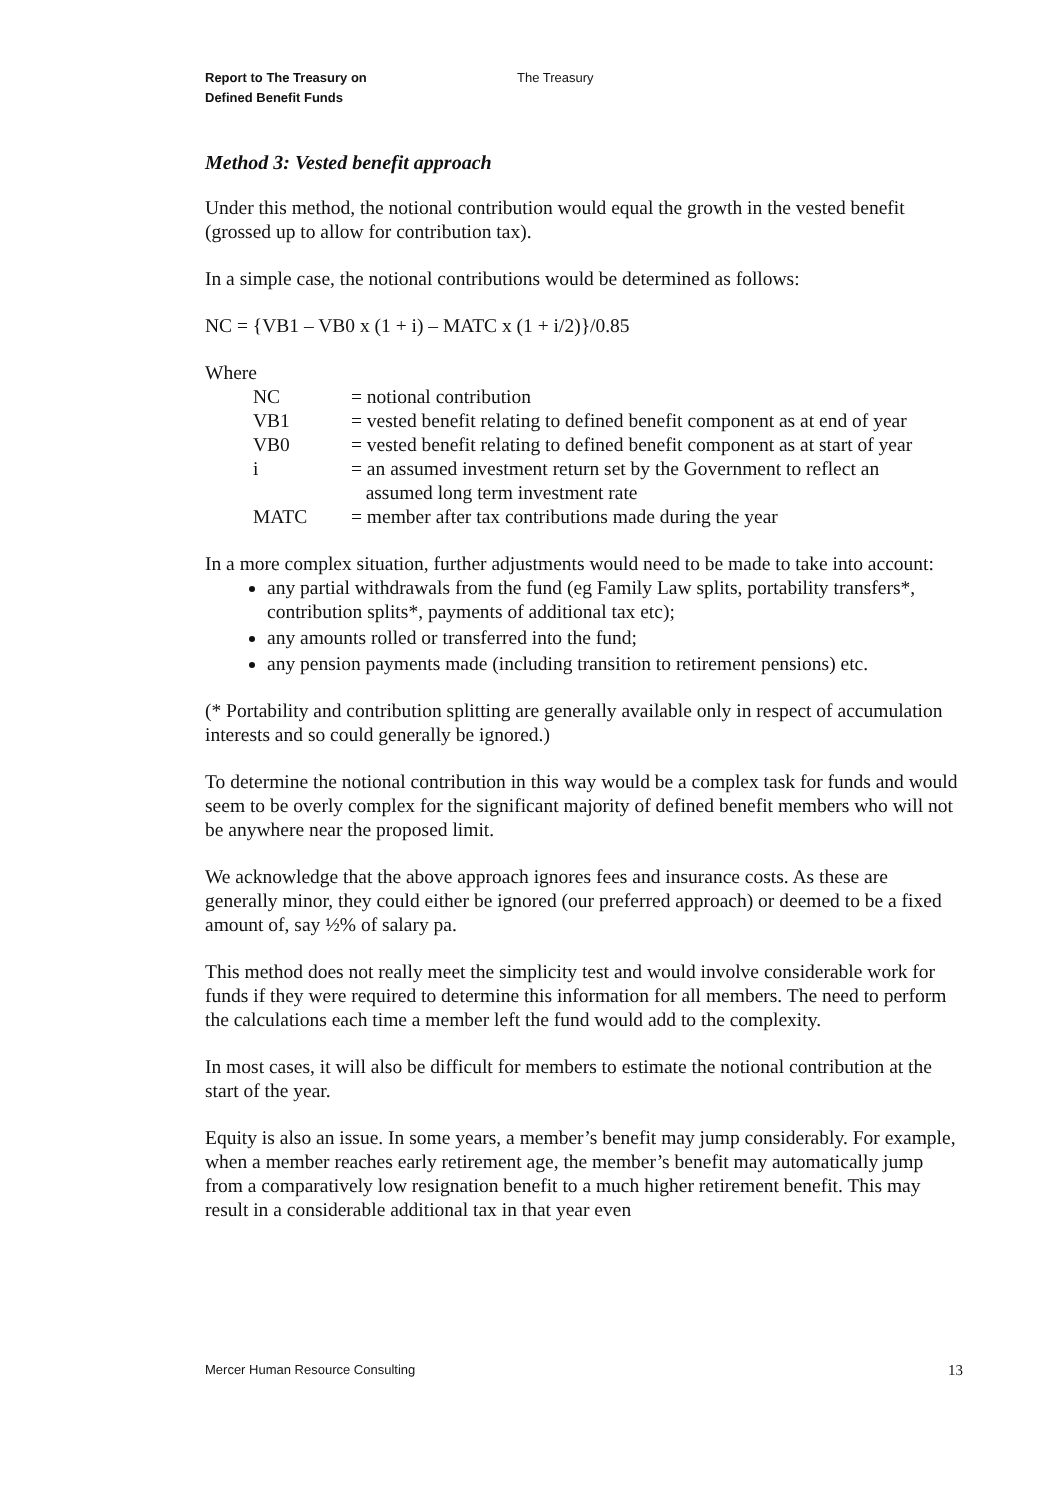Report to The Treasury on
Defined Benefit Funds
The Treasury
Method 3: Vested benefit approach
Under this method, the notional contribution would equal the growth in the vested benefit (grossed up to allow for contribution tax).
In a simple case, the notional contributions would be determined as follows:
NC = {VB1 – VB0 x (1 + i) – MATC x (1 + i/2)}/0.85
Where
| NC | = notional contribution |
| VB1 | = vested benefit relating to defined benefit component as at end of year |
| VB0 | = vested benefit relating to defined benefit component as at start of year |
| i | = an assumed investment return set by the Government to reflect an assumed long term investment rate |
| MATC | = member after tax contributions made during the year |
In a more complex situation, further adjustments would need to be made to take into account:
any partial withdrawals from the fund (eg Family Law splits, portability transfers*, contribution splits*, payments of additional tax etc);
any amounts rolled or transferred into the fund;
any pension payments made (including transition to retirement pensions) etc.
(* Portability and contribution splitting are generally available only in respect of accumulation interests and so could generally be ignored.)
To determine the notional contribution in this way would be a complex task for funds and would seem to be overly complex for the significant majority of defined benefit members who will not be anywhere near the proposed limit.
We acknowledge that the above approach ignores fees and insurance costs. As these are generally minor, they could either be ignored (our preferred approach) or deemed to be a fixed amount of, say ½% of salary pa.
This method does not really meet the simplicity test and would involve considerable work for funds if they were required to determine this information for all members. The need to perform the calculations each time a member left the fund would add to the complexity.
In most cases, it will also be difficult for members to estimate the notional contribution at the start of the year.
Equity is also an issue. In some years, a member’s benefit may jump considerably. For example, when a member reaches early retirement age, the member’s benefit may automatically jump from a comparatively low resignation benefit to a much higher retirement benefit. This may result in a considerable additional tax in that year even
Mercer Human Resource Consulting 13